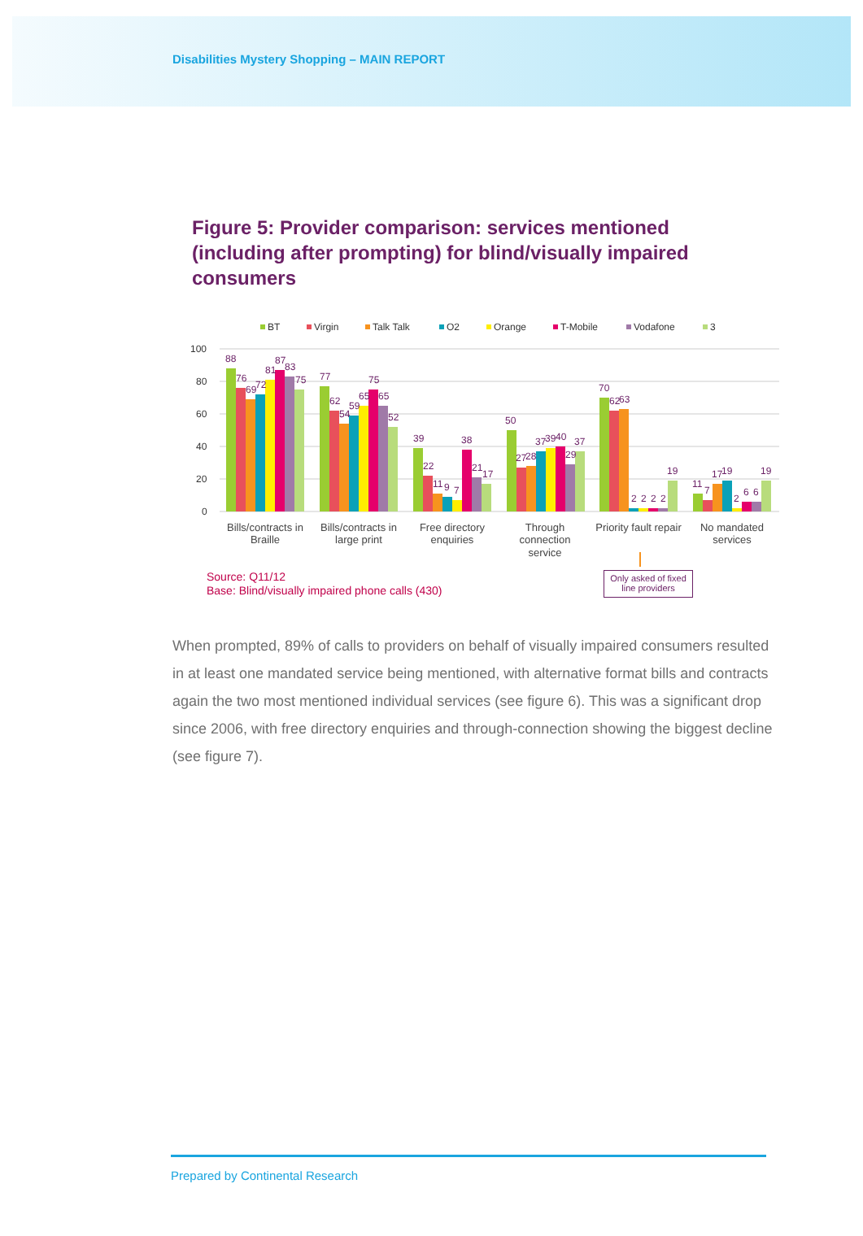Disabilities Mystery Shopping – MAIN REPORT
Figure 5: Provider comparison: services mentioned (including after prompting) for blind/visually impaired consumers
BT
Virgin
Talk Talk
O2
Orange
T-Mobile
Vodafone
3
100
80
60
40
20
0
88
76
69
72
81
87
83
75
77
62
54
59
65
75
65
52
39
22
11
9
7
38
21
17
50
27
28
37
39
40
29
37
70
62
63
2
2
2
2
19
11
7
17
19
2
6
6
19
Bills/contracts in
Braille
Bills/contracts in
large print
Free directory
enquiries
Through
connection
service
Priority fault repair
No mandated
services
Source: Q11/12
Base: Blind/visually impaired phone calls (430)
Only asked of fixed line providers
When prompted, 89% of calls to providers on behalf of visually impaired consumers resulted in at least one mandated service being mentioned, with alternative format bills and contracts again the two most mentioned individual services (see figure 6). This was a significant drop since 2006, with free directory enquiries and through-connection showing the biggest decline (see figure 7).
Prepared by Continental Research